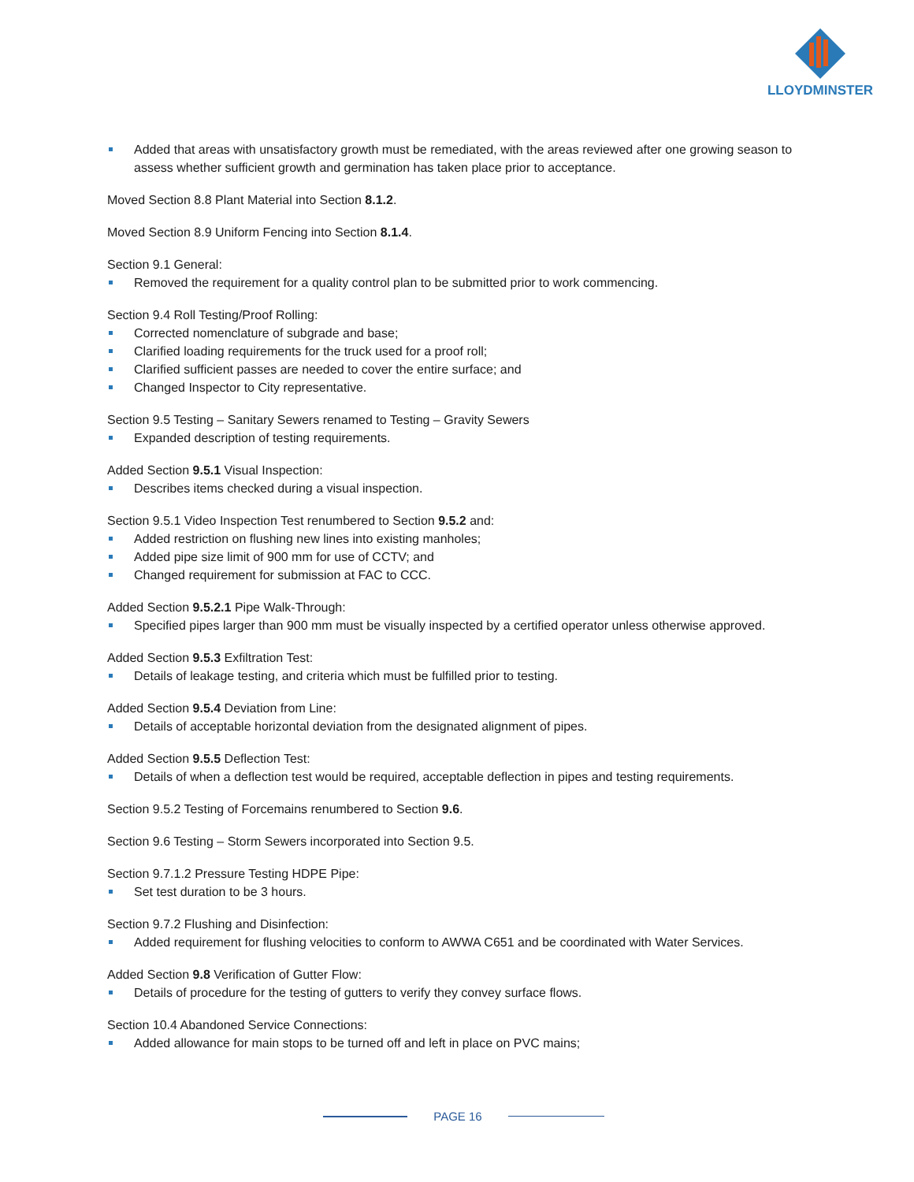LLOYDMINSTER
Added that areas with unsatisfactory growth must be remediated, with the areas reviewed after one growing season to assess whether sufficient growth and germination has taken place prior to acceptance.
Moved Section 8.8 Plant Material into Section 8.1.2.
Moved Section 8.9 Uniform Fencing into Section 8.1.4.
Section 9.1 General:
Removed the requirement for a quality control plan to be submitted prior to work commencing.
Section 9.4 Roll Testing/Proof Rolling:
Corrected nomenclature of subgrade and base;
Clarified loading requirements for the truck used for a proof roll;
Clarified sufficient passes are needed to cover the entire surface; and
Changed Inspector to City representative.
Section 9.5 Testing – Sanitary Sewers renamed to Testing – Gravity Sewers
Expanded description of testing requirements.
Added Section 9.5.1 Visual Inspection:
Describes items checked during a visual inspection.
Section 9.5.1 Video Inspection Test renumbered to Section 9.5.2 and:
Added restriction on flushing new lines into existing manholes;
Added pipe size limit of 900 mm for use of CCTV; and
Changed requirement for submission at FAC to CCC.
Added Section 9.5.2.1 Pipe Walk-Through:
Specified pipes larger than 900 mm must be visually inspected by a certified operator unless otherwise approved.
Added Section 9.5.3 Exfiltration Test:
Details of leakage testing, and criteria which must be fulfilled prior to testing.
Added Section 9.5.4 Deviation from Line:
Details of acceptable horizontal deviation from the designated alignment of pipes.
Added Section 9.5.5 Deflection Test:
Details of when a deflection test would be required, acceptable deflection in pipes and testing requirements.
Section 9.5.2 Testing of Forcemains renumbered to Section 9.6.
Section 9.6 Testing – Storm Sewers incorporated into Section 9.5.
Section 9.7.1.2 Pressure Testing HDPE Pipe:
Set test duration to be 3 hours.
Section 9.7.2 Flushing and Disinfection:
Added requirement for flushing velocities to conform to AWWA C651 and be coordinated with Water Services.
Added Section 9.8 Verification of Gutter Flow:
Details of procedure for the testing of gutters to verify they convey surface flows.
Section 10.4 Abandoned Service Connections:
Added allowance for main stops to be turned off and left in place on PVC mains;
PAGE 16